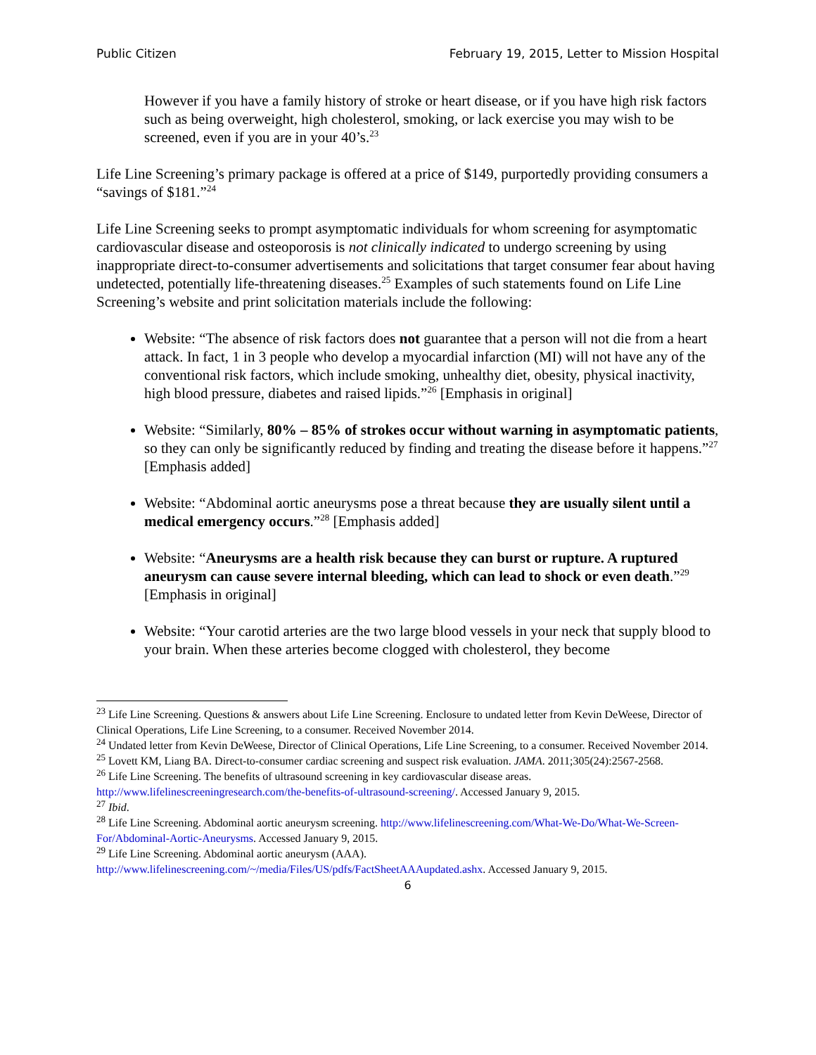Public Citizen February 19, 2015, Letter to Mission Hospital
However if you have a family history of stroke or heart disease, or if you have high risk factors such as being overweight, high cholesterol, smoking, or lack exercise you may wish to be screened, even if you are in your 40’s.<sup>23</sup>
Life Line Screening’s primary package is offered at a price of $149, purportedly providing consumers a “savings of $181.”<sup>24</sup>
Life Line Screening seeks to prompt asymptomatic individuals for whom screening for asymptomatic cardiovascular disease and osteoporosis is not clinically indicated to undergo screening by using inappropriate direct-to-consumer advertisements and solicitations that target consumer fear about having undetected, potentially life-threatening diseases.<sup>25</sup> Examples of such statements found on Life Line Screening’s website and print solicitation materials include the following:
Website: “The absence of risk factors does not guarantee that a person will not die from a heart attack. In fact, 1 in 3 people who develop a myocardial infarction (MI) will not have any of the conventional risk factors, which include smoking, unhealthy diet, obesity, physical inactivity, high blood pressure, diabetes and raised lipids.”<sup>26</sup> [Emphasis in original]
Website: “Similarly, 80% – 85% of strokes occur without warning in asymptomatic patients, so they can only be significantly reduced by finding and treating the disease before it happens.”<sup>27</sup> [Emphasis added]
Website: “Abdominal aortic aneurysms pose a threat because they are usually silent until a medical emergency occurs.”<sup>28</sup> [Emphasis added]
Website: “Aneurysms are a health risk because they can burst or rupture. A ruptured aneurysm can cause severe internal bleeding, which can lead to shock or even death.”<sup>29</sup> [Emphasis in original]
Website: “Your carotid arteries are the two large blood vessels in your neck that supply blood to your brain. When these arteries become clogged with cholesterol, they become
<sup>23</sup> Life Line Screening. Questions & answers about Life Line Screening. Enclosure to undated letter from Kevin DeWeese, Director of Clinical Operations, Life Line Screening, to a consumer. Received November 2014.
<sup>24</sup> Undated letter from Kevin DeWeese, Director of Clinical Operations, Life Line Screening, to a consumer. Received November 2014.
<sup>25</sup> Lovett KM, Liang BA. Direct-to-consumer cardiac screening and suspect risk evaluation. JAMA. 2011;305(24):2567-2568.
<sup>26</sup> Life Line Screening. The benefits of ultrasound screening in key cardiovascular disease areas. http://www.lifelinescreeningresearch.com/the-benefits-of-ultrasound-screening/. Accessed January 9, 2015.
<sup>27</sup> Ibid.
<sup>28</sup> Life Line Screening. Abdominal aortic aneurysm screening. http://www.lifelinescreening.com/What-We-Do/What-We-Screen-For/Abdominal-Aortic-Aneurysms. Accessed January 9, 2015.
<sup>29</sup> Life Line Screening. Abdominal aortic aneurysm (AAA). http://www.lifelinescreening.com/~/media/Files/US/pdfs/FactSheetAAAupdated.ashx. Accessed January 9, 2015.
6